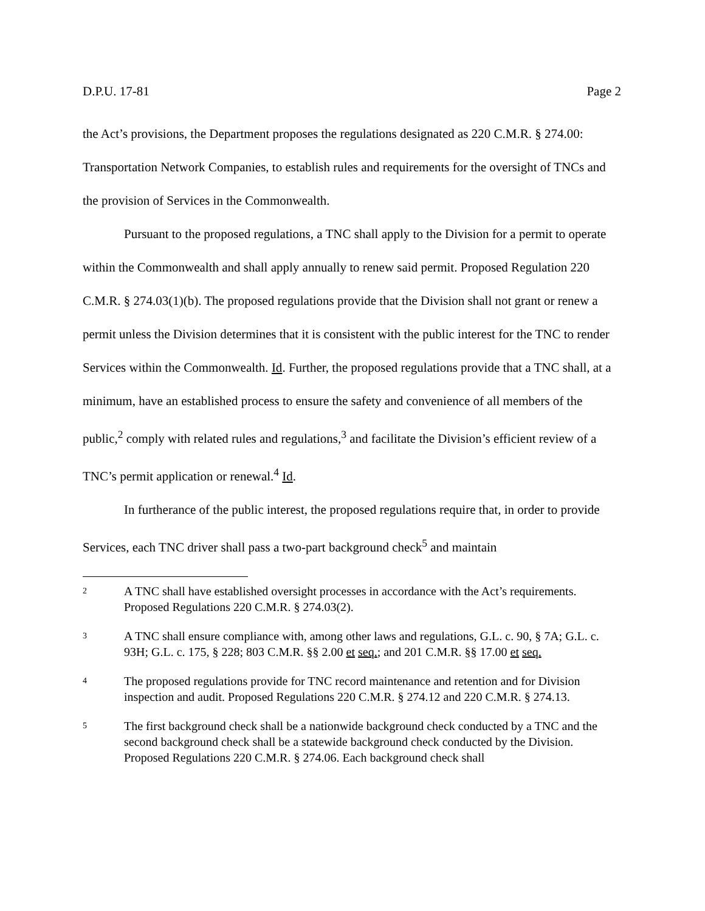D.P.U. 17-81 Page 2
the Act’s provisions, the Department proposes the regulations designated as 220 C.M.R. § 274.00: Transportation Network Companies, to establish rules and requirements for the oversight of TNCs and the provision of Services in the Commonwealth.
Pursuant to the proposed regulations, a TNC shall apply to the Division for a permit to operate within the Commonwealth and shall apply annually to renew said permit. Proposed Regulation 220 C.M.R. § 274.03(1)(b). The proposed regulations provide that the Division shall not grant or renew a permit unless the Division determines that it is consistent with the public interest for the TNC to render Services within the Commonwealth. Id. Further, the proposed regulations provide that a TNC shall, at a minimum, have an established process to ensure the safety and convenience of all members of the public,<sup>2</sup> comply with related rules and regulations,<sup>3</sup> and facilitate the Division’s efficient review of a TNC’s permit application or renewal.<sup>4</sup> Id.
In furtherance of the public interest, the proposed regulations require that, in order to provide Services, each TNC driver shall pass a two-part background check<sup>5</sup> and maintain
2 A TNC shall have established oversight processes in accordance with the Act’s requirements. Proposed Regulations 220 C.M.R. § 274.03(2).
3 A TNC shall ensure compliance with, among other laws and regulations, G.L. c. 90, § 7A; G.L. c. 93H; G.L. c. 175, § 228; 803 C.M.R. §§ 2.00 et seq.; and 201 C.M.R. §§ 17.00 et seq.
4 The proposed regulations provide for TNC record maintenance and retention and for Division inspection and audit. Proposed Regulations 220 C.M.R. § 274.12 and 220 C.M.R. § 274.13.
5 The first background check shall be a nationwide background check conducted by a TNC and the second background check shall be a statewide background check conducted by the Division. Proposed Regulations 220 C.M.R. § 274.06. Each background check shall